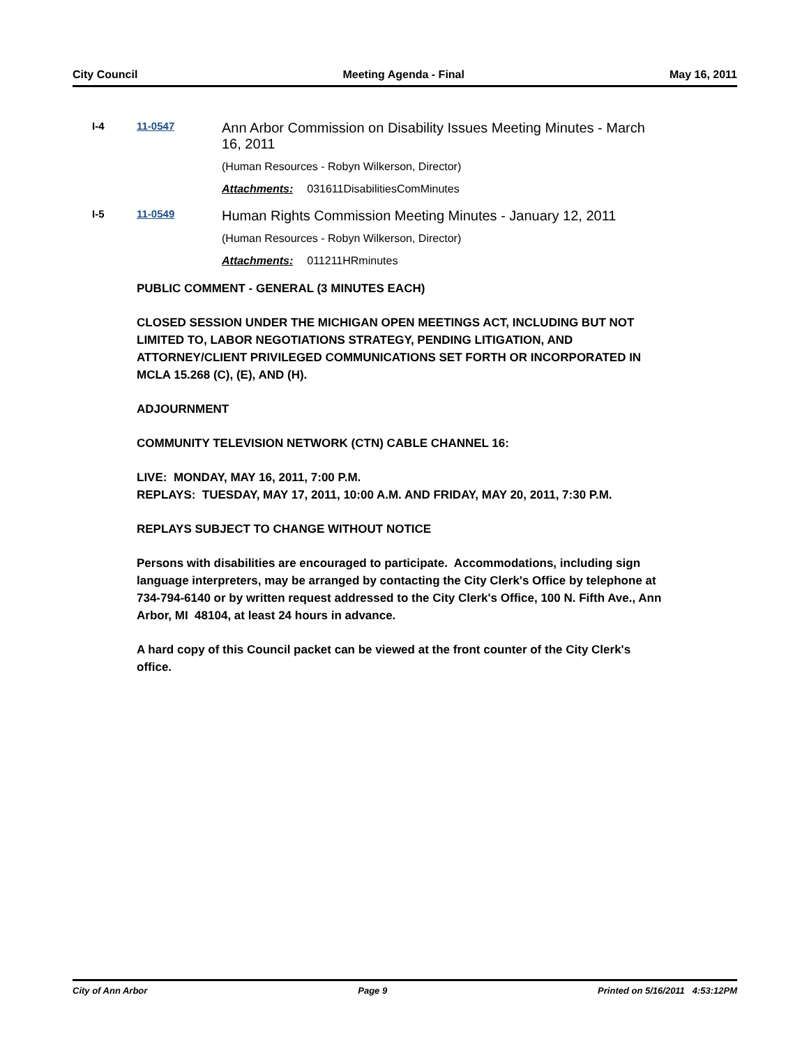City Council Meeting Agenda - Final May 16, 2011
I-4 11-0547
Ann Arbor Commission on Disability Issues Meeting Minutes - March 16, 2011
(Human Resources - Robyn Wilkerson, Director)
Attachments: 031611DisabilitiesComMinutes
I-5 11-0549
Human Rights Commission Meeting Minutes - January 12, 2011
(Human Resources - Robyn Wilkerson, Director)
Attachments: 011211HRminutes
PUBLIC COMMENT - GENERAL (3 MINUTES EACH)
CLOSED SESSION UNDER THE MICHIGAN OPEN MEETINGS ACT, INCLUDING BUT NOT LIMITED TO, LABOR NEGOTIATIONS STRATEGY, PENDING LITIGATION, AND ATTORNEY/CLIENT PRIVILEGED COMMUNICATIONS SET FORTH OR INCORPORATED IN MCLA 15.268 (C), (E), AND (H).
ADJOURNMENT
COMMUNITY TELEVISION NETWORK (CTN) CABLE CHANNEL 16:
LIVE: MONDAY, MAY 16, 2011, 7:00 P.M.
REPLAYS: TUESDAY, MAY 17, 2011, 10:00 A.M. AND FRIDAY, MAY 20, 2011, 7:30 P.M.
REPLAYS SUBJECT TO CHANGE WITHOUT NOTICE
Persons with disabilities are encouraged to participate. Accommodations, including sign language interpreters, may be arranged by contacting the City Clerk's Office by telephone at 734-794-6140 or by written request addressed to the City Clerk's Office, 100 N. Fifth Ave., Ann Arbor, MI 48104, at least 24 hours in advance.
A hard copy of this Council packet can be viewed at the front counter of the City Clerk's office.
City of Ann Arbor Page 9 Printed on 5/16/2011 4:53:12PM